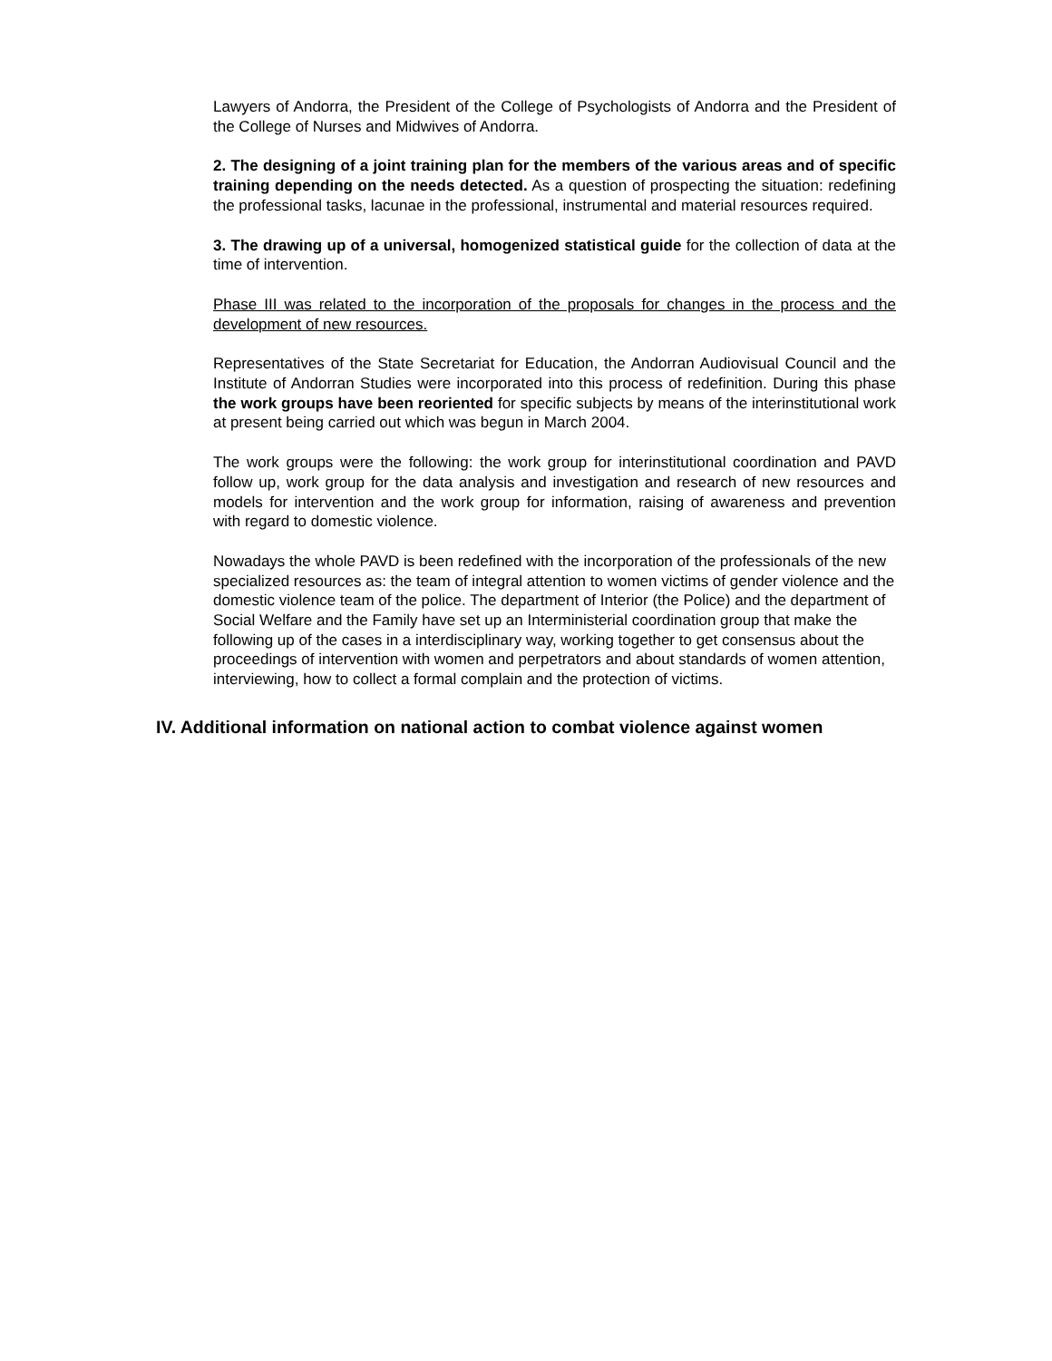Lawyers of Andorra, the President of the College of Psychologists of Andorra and the President of the College of Nurses and Midwives of Andorra.
2. The designing of a joint training plan for the members of the various areas and of specific training depending on the needs detected. As a question of prospecting the situation: redefining the professional tasks, lacunae in the professional, instrumental and material resources required.
3. The drawing up of a universal, homogenized statistical guide for the collection of data at the time of intervention.
Phase III was related to the incorporation of the proposals for changes in the process and the development of new resources.
Representatives of the State Secretariat for Education, the Andorran Audiovisual Council and the Institute of Andorran Studies were incorporated into this process of redefinition. During this phase the work groups have been reoriented for specific subjects by means of the interinstitutional work at present being carried out which was begun in March 2004.
The work groups were the following: the work group for interinstitutional coordination and PAVD follow up, work group for the data analysis and investigation and research of new resources and models for intervention and the work group for information, raising of awareness and prevention with regard to domestic violence.
Nowadays the whole PAVD is been redefined with the incorporation of the professionals of the new specialized resources as: the team of integral attention to women victims of gender violence and the domestic violence team of the police. The department of Interior (the Police) and the department of Social Welfare and the Family have set up an Interministerial coordination group that make the following up of the cases in a interdisciplinary way, working together to get consensus about the proceedings of intervention with women and perpetrators and about standards of women attention, interviewing, how to collect a formal complain and the protection of victims.
IV. Additional information on national action to combat violence against women